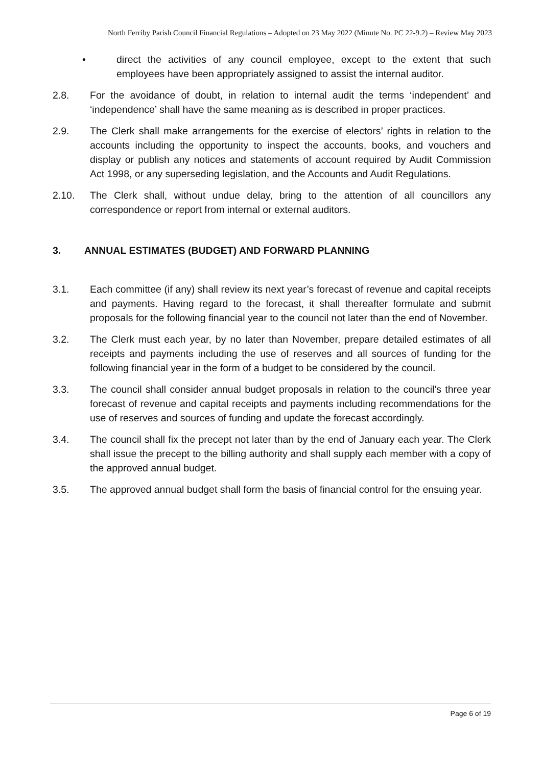North Ferriby Parish Council Financial Regulations – Adopted on 23 May 2022 (Minute No. PC 22-9.2) – Review May 2023
• direct the activities of any council employee, except to the extent that such employees have been appropriately assigned to assist the internal auditor.
2.8. For the avoidance of doubt, in relation to internal audit the terms ‘independent’ and ‘independence’ shall have the same meaning as is described in proper practices.
2.9. The Clerk shall make arrangements for the exercise of electors’ rights in relation to the accounts including the opportunity to inspect the accounts, books, and vouchers and display or publish any notices and statements of account required by Audit Commission Act 1998, or any superseding legislation, and the Accounts and Audit Regulations.
2.10. The Clerk shall, without undue delay, bring to the attention of all councillors any correspondence or report from internal or external auditors.
3. ANNUAL ESTIMATES (BUDGET) AND FORWARD PLANNING
3.1. Each committee (if any) shall review its next year’s forecast of revenue and capital receipts and payments. Having regard to the forecast, it shall thereafter formulate and submit proposals for the following financial year to the council not later than the end of November.
3.2. The Clerk must each year, by no later than November, prepare detailed estimates of all receipts and payments including the use of reserves and all sources of funding for the following financial year in the form of a budget to be considered by the council.
3.3. The council shall consider annual budget proposals in relation to the council’s three year forecast of revenue and capital receipts and payments including recommendations for the use of reserves and sources of funding and update the forecast accordingly.
3.4. The council shall fix the precept not later than by the end of January each year. The Clerk shall issue the precept to the billing authority and shall supply each member with a copy of the approved annual budget.
3.5. The approved annual budget shall form the basis of financial control for the ensuing year.
Page 6 of 19